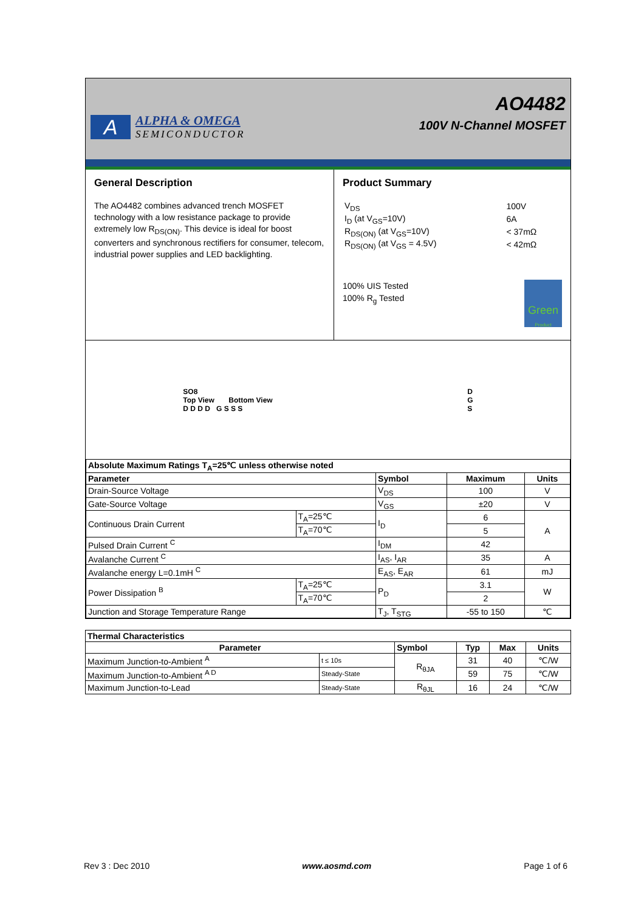A
ALPHA & OMEGA
SEMICONDUCTOR
AO4482
100V N-Channel MOSFET
General Description
The AO4482 combines advanced trench MOSFET technology with a low resistance package to provide extremely low R<sub>DS(ON)</sub>. This device is ideal for boost converters and synchronous rectifiers for consumer, telecom, industrial power supplies and LED backlighting.
Product Summary
| V<sub>DS</sub> | 100V |
| I<sub>D</sub> (at V<sub>GS</sub>=10V) | 6A |
| R<sub>DS(ON)</sub> (at V<sub>GS</sub>=10V) | < 37mΩ |
| R<sub>DS(ON)</sub> (at V<sub>GS</sub> = 4.5V) | < 42mΩ |
100% UIS Tested
100% R<sub>g</sub> Tested
Green Product
SO8
Top View Bottom View
D D D D G S S S
D
G
S
| Absolute Maximum Ratings T<sub>A</sub>=25℃ unless otherwise noted | | | | |
| --- | --- | --- | --- | --- |
| Parameter | | Symbol | Maximum | Units |
| Drain-Source Voltage | | V<sub>DS</sub> | 100 | V |
| Gate-Source Voltage | | V<sub>GS</sub> | ±20 | V |
| Continuous Drain Current | T<sub>A</sub>=25℃ | I<sub>D</sub> | 6 | A |
| | T<sub>A</sub>=70℃ | | 5 | |
| Pulsed Drain Current <sup>C</sup> | | I<sub>DM</sub> | 42 | |
| Avalanche Current <sup>C</sup> | | I<sub>AS</sub>, I<sub>AR</sub> | 35 | A |
| Avalanche energy L=0.1mH <sup>C</sup> | | E<sub>AS</sub>, E<sub>AR</sub> | 61 | mJ |
| Power Dissipation <sup>B</sup> | T<sub>A</sub>=25℃ | P<sub>D</sub> | 3.1 | W |
| | T<sub>A</sub>=70℃ | | 2 | |
| Junction and Storage Temperature Range | | T<sub>J</sub>, T<sub>STG</sub> | -55 to 150 | ℃ |
| Thermal Characteristics | | | | | |
| --- | --- | --- | --- | --- | --- |
| Parameter | | Symbol | Typ | Max | Units |
| Maximum Junction-to-Ambient <sup>A</sup> | t ≤ 10s | R<sub>θJA</sub> | 31 | 40 | ℃/W |
| Maximum Junction-to-Ambient <sup>A D</sup> | Steady-State | | 59 | 75 | ℃/W |
| Maximum Junction-to-Lead | Steady-State | R<sub>θJL</sub> | 16 | 24 | ℃/W |
Rev 3 : Dec 2010 www.aosmd.com Page 1 of 6